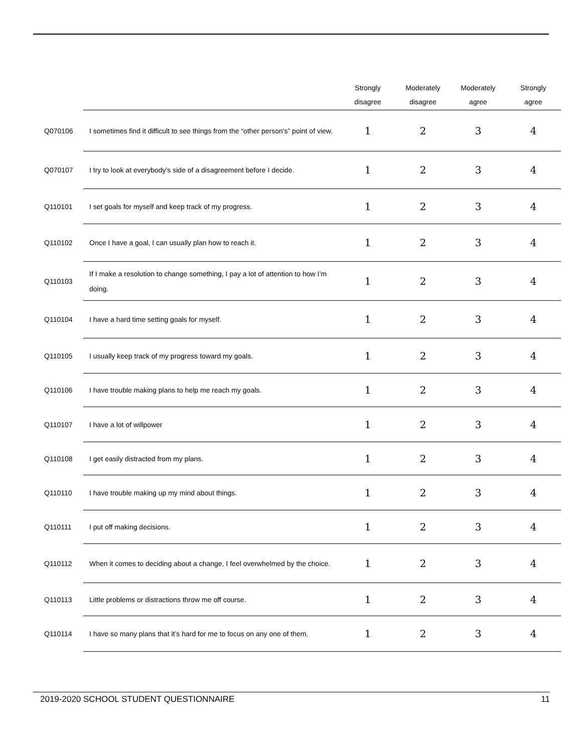| | | Strongly disagree | Moderately disagree | Moderately agree | Strongly agree |
| --- | --- | --- | --- | --- | --- |
| Q070106 | I sometimes find it difficult to see things from the “other person’s” point of view. | 1 | 2 | 3 | 4 |
| Q070107 | I try to look at everybody’s side of a disagreement before I decide. | 1 | 2 | 3 | 4 |
| Q110101 | I set goals for myself and keep track of my progress. | 1 | 2 | 3 | 4 |
| Q110102 | Once I have a goal, I can usually plan how to reach it. | 1 | 2 | 3 | 4 |
| Q110103 | If I make a resolution to change something, I pay a lot of attention to how I’m doing. | 1 | 2 | 3 | 4 |
| Q110104 | I have a hard time setting goals for myself. | 1 | 2 | 3 | 4 |
| Q110105 | I usually keep track of my progress toward my goals. | 1 | 2 | 3 | 4 |
| Q110106 | I have trouble making plans to help me reach my goals. | 1 | 2 | 3 | 4 |
| Q110107 | I have a lot of willpower | 1 | 2 | 3 | 4 |
| Q110108 | I get easily distracted from my plans. | 1 | 2 | 3 | 4 |
| Q110110 | I have trouble making up my mind about things. | 1 | 2 | 3 | 4 |
| Q110111 | I put off making decisions. | 1 | 2 | 3 | 4 |
| Q110112 | When it comes to deciding about a change, I feel overwhelmed by the choice. | 1 | 2 | 3 | 4 |
| Q110113 | Little problems or distractions throw me off course. | 1 | 2 | 3 | 4 |
| Q110114 | I have so many plans that it’s hard for me to focus on any one of them. | 1 | 2 | 3 | 4 |
2019-2020 SCHOOL STUDENT QUESTIONNAIRE 11